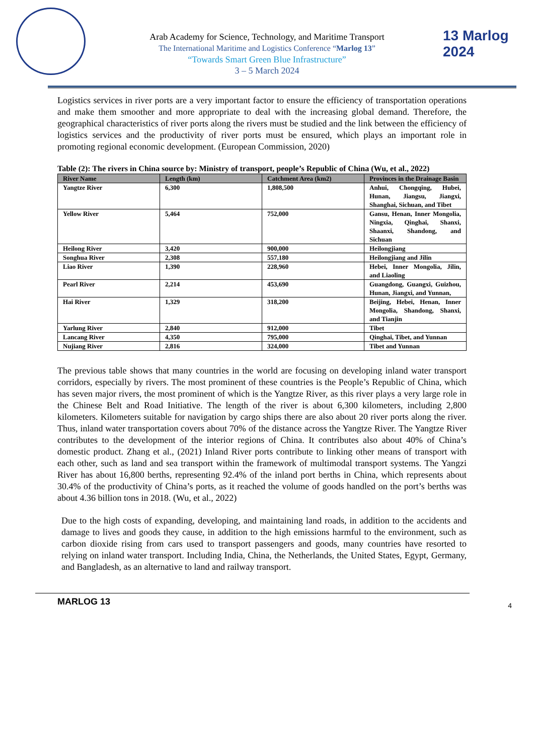13 Marlog 2024
Arab Academy for Science, Technology, and Maritime Transport
The International Maritime and Logistics Conference “Marlog 13”
“Towards Smart Green Blue Infrastructure”
3 – 5 March 2024
Logistics services in river ports are a very important factor to ensure the efficiency of transportation operations and make them smoother and more appropriate to deal with the increasing global demand. Therefore, the geographical characteristics of river ports along the rivers must be studied and the link between the efficiency of logistics services and the productivity of river ports must be ensured, which plays an important role in promoting regional economic development. (European Commission, 2020)
Table (2): The rivers in China source by: Ministry of transport, people’s Republic of China (Wu, et al., 2022)
| River Name | Length (km) | Catchment Area (km2) | Provinces in the Drainage Basin |
| --- | --- | --- | --- |
| Yangtze River | 6,300 | 1,808,500 | Anhui, Chongqing, Hubei, Hunan, Jiangsu, Jiangxi, Shanghai, Sichuan, and Tibet |
| Yellow River | 5,464 | 752,000 | Gansu, Henan, Inner Mongolia, Ningxia, Qinghai, Shanxi, Shaanxi, Shandong, and Sichuan |
| Heilong River | 3,420 | 900,000 | Heilongjiang |
| Songhua River | 2,308 | 557,180 | Heilongjiang and Jilin |
| Liao River | 1,390 | 228,960 | Hebei, Inner Mongolia, Jilin, and Liaoling |
| Pearl River | 2,214 | 453,690 | Guangdong, Guangxi, Guizhou, Hunan, Jiangxi, and Yunnan, |
| Hai River | 1,329 | 318,200 | Beijing, Hebei, Henan, Inner Mongolia, Shandong, Shanxi, and Tianjin |
| Yarlung River | 2,840 | 912,000 | Tibet |
| Lancang River | 4,350 | 795,000 | Qinghai, Tibet, and Yunnan |
| Nujiang River | 2,816 | 324,000 | Tibet and Yunnan |
The previous table shows that many countries in the world are focusing on developing inland water transport corridors, especially by rivers. The most prominent of these countries is the People’s Republic of China, which has seven major rivers, the most prominent of which is the Yangtze River, as this river plays a very large role in the Chinese Belt and Road Initiative. The length of the river is about 6,300 kilometers, including 2,800 kilometers. Kilometers suitable for navigation by cargo ships there are also about 20 river ports along the river. Thus, inland water transportation covers about 70% of the distance across the Yangtze River. The Yangtze River contributes to the development of the interior regions of China. It contributes also about 40% of China’s domestic product. Zhang et al., (2021) Inland River ports contribute to linking other means of transport with each other, such as land and sea transport within the framework of multimodal transport systems. The Yangzi River has about 16,800 berths, representing 92.4% of the inland port berths in China, which represents about 30.4% of the productivity of China’s ports, as it reached the volume of goods handled on the port’s berths was about 4.36 billion tons in 2018. (Wu, et al., 2022)
Due to the high costs of expanding, developing, and maintaining land roads, in addition to the accidents and damage to lives and goods they cause, in addition to the high emissions harmful to the environment, such as carbon dioxide rising from cars used to transport passengers and goods, many countries have resorted to relying on inland water transport. Including India, China, the Netherlands, the United States, Egypt, Germany, and Bangladesh, as an alternative to land and railway transport.
MARLOG 13 4